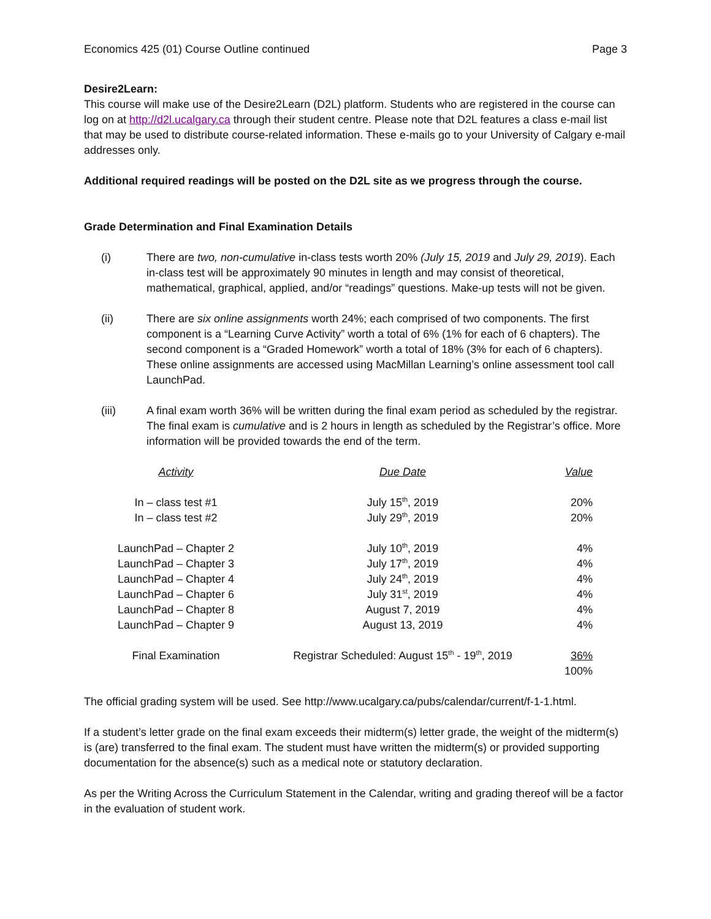Economics 425 (01) Course Outline continued Page 3
Desire2Learn:
This course will make use of the Desire2Learn (D2L) platform. Students who are registered in the course can log on at http://d2l.ucalgary.ca through their student centre. Please note that D2L features a class e-mail list that may be used to distribute course-related information. These e-mails go to your University of Calgary e-mail addresses only.
Additional required readings will be posted on the D2L site as we progress through the course.
Grade Determination and Final Examination Details
(i) There are two, non-cumulative in-class tests worth 20% (July 15, 2019 and July 29, 2019). Each in-class test will be approximately 90 minutes in length and may consist of theoretical, mathematical, graphical, applied, and/or “readings” questions. Make-up tests will not be given.
(ii) There are six online assignments worth 24%; each comprised of two components. The first component is a “Learning Curve Activity” worth a total of 6% (1% for each of 6 chapters). The second component is a “Graded Homework” worth a total of 18% (3% for each of 6 chapters). These online assignments are accessed using MacMillan Learning’s online assessment tool call LaunchPad.
(iii) A final exam worth 36% will be written during the final exam period as scheduled by the registrar. The final exam is cumulative and is 2 hours in length as scheduled by the Registrar’s office. More information will be provided towards the end of the term.
| Activity | Due Date | Value |
| In – class test #1 | July 15<sup>th</sup>, 2019 | 20% |
| In – class test #2 | July 29<sup>th</sup>, 2019 | 20% |
| LaunchPad – Chapter 2 | July 10<sup>th</sup>, 2019 | 4% |
| LaunchPad – Chapter 3 | July 17<sup>th</sup>, 2019 | 4% |
| LaunchPad – Chapter 4 | July 24<sup>th</sup>, 2019 | 4% |
| LaunchPad – Chapter 6 | July 31<sup>st</sup>, 2019 | 4% |
| LaunchPad – Chapter 8 | August 7, 2019 | 4% |
| LaunchPad – Chapter 9 | August 13, 2019 | 4% |
| Final Examination | Registrar Scheduled: August 15<sup>th</sup> - 19<sup>th</sup>, 2019 | 36% |
| | | 100% |
The official grading system will be used. See http://www.ucalgary.ca/pubs/calendar/current/f-1-1.html.
If a student’s letter grade on the final exam exceeds their midterm(s) letter grade, the weight of the midterm(s) is (are) transferred to the final exam. The student must have written the midterm(s) or provided supporting documentation for the absence(s) such as a medical note or statutory declaration.
As per the Writing Across the Curriculum Statement in the Calendar, writing and grading thereof will be a factor in the evaluation of student work.